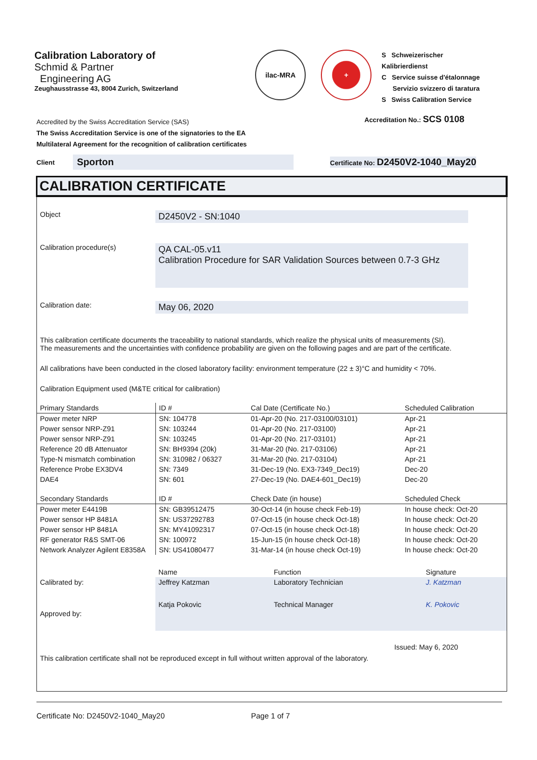Calibration Laboratory of
Schmid & Partner
Engineering AG
Zeughausstrasse 43, 8004 Zurich, Switzerland
ilac-MRA +
S Schweizerischer Kalibrierdienst
C Service suisse d'étalonnage
Servizio svizzero di taratura
S Swiss Calibration Service
Accredited by the Swiss Accreditation Service (SAS)
The Swiss Accreditation Service is one of the signatories to the EA
Multilateral Agreement for the recognition of calibration certificates
Accreditation No.: SCS 0108
Client Sporton Certificate No: D2450V2-1040_May20
CALIBRATION CERTIFICATE
Object
D2450V2 - SN:1040
Calibration procedure(s)
QA CAL-05.v11
Calibration Procedure for SAR Validation Sources between 0.7-3 GHz
Calibration date:
May 06, 2020
This calibration certificate documents the traceability to national standards, which realize the physical units of measurements (SI).
The measurements and the uncertainties with confidence probability are given on the following pages and are part of the certificate.
All calibrations have been conducted in the closed laboratory facility: environment temperature (22 ± 3)°C and humidity < 70%.
Calibration Equipment used (M&TE critical for calibration)
| Primary Standards | ID # | Cal Date (Certificate No.) | Scheduled Calibration |
| --- | --- | --- | --- |
| Power meter NRP | SN: 104778 | 01-Apr-20 (No. 217-03100/03101) | Apr-21 |
| Power sensor NRP-Z91 | SN: 103244 | 01-Apr-20 (No. 217-03100) | Apr-21 |
| Power sensor NRP-Z91 | SN: 103245 | 01-Apr-20 (No. 217-03101) | Apr-21 |
| Reference 20 dB Attenuator | SN: BH9394 (20k) | 31-Mar-20 (No. 217-03106) | Apr-21 |
| Type-N mismatch combination | SN: 310982 / 06327 | 31-Mar-20 (No. 217-03104) | Apr-21 |
| Reference Probe EX3DV4 | SN: 7349 | 31-Dec-19 (No. EX3-7349_Dec19) | Dec-20 |
| DAE4 | SN: 601 | 27-Dec-19 (No. DAE4-601_Dec19) | Dec-20 |
| Secondary Standards | ID # | Check Date (in house) | Scheduled Check |
| Power meter E4419B | SN: GB39512475 | 30-Oct-14 (in house check Feb-19) | In house check: Oct-20 |
| Power sensor HP 8481A | SN: US37292783 | 07-Oct-15 (in house check Oct-18) | In house check: Oct-20 |
| Power sensor HP 8481A | SN: MY41092317 | 07-Oct-15 (in house check Oct-18) | In house check: Oct-20 |
| RF generator R&S SMT-06 | SN: 100972 | 15-Jun-15 (in house check Oct-18) | In house check: Oct-20 |
| Network Analyzer Agilent E8358A | SN: US41080477 | 31-Mar-14 (in house check Oct-19) | In house check: Oct-20 |
| | Name | Function | Signature |
| Calibrated by: | Jeffrey Katzman | Laboratory Technician | J. Katzman |
| Approved by: | Katja Pokovic | Technical Manager | K. Pokovic |
Issued: May 6, 2020
This calibration certificate shall not be reproduced except in full without written approval of the laboratory.
Certificate No: D2450V2-1040_May20 Page 1 of 7